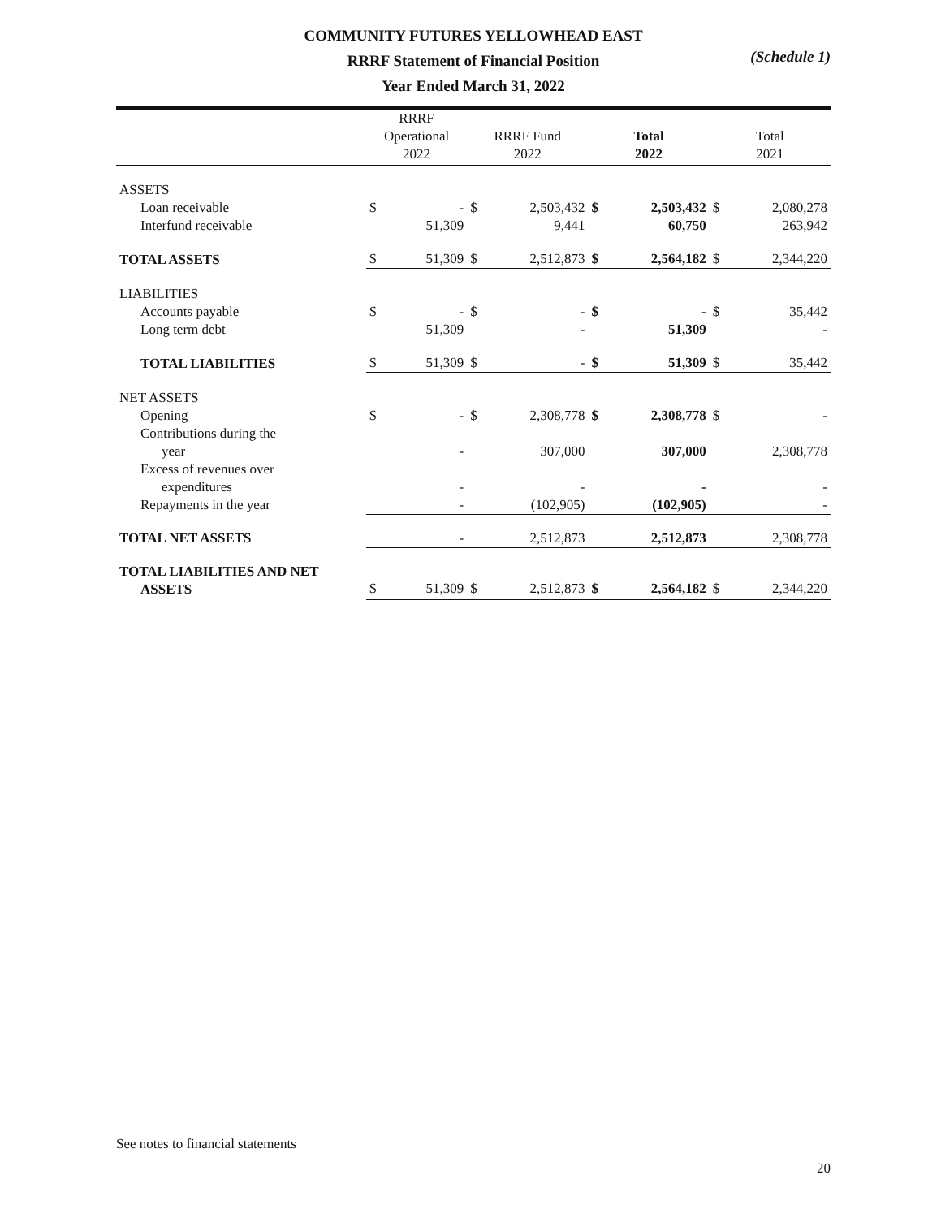COMMUNITY FUTURES YELLOWHEAD EAST
RRRF Statement of Financial Position
Year Ended March 31, 2022
(Schedule 1)
| | RRRF Operational 2022 | | RRRF Fund 2022 | | Total 2022 | | Total 2021 | |
| --- | --- | --- | --- | --- | --- | --- | --- | --- |
| ASSETS | | | | | | | | |
| Loan receivable | $ | - | $ | 2,503,432 | $ | 2,503,432 | $ | 2,080,278 |
| Interfund receivable | | 51,309 | | 9,441 | | 60,750 | | 263,942 |
| TOTAL ASSETS | $ | 51,309 | $ | 2,512,873 | $ | 2,564,182 | $ | 2,344,220 |
| LIABILITIES | | | | | | | | |
| Accounts payable | $ | - | $ | - | $ | - | $ | 35,442 |
| Long term debt | | 51,309 | | - | | 51,309 | | - |
| TOTAL LIABILITIES | $ | 51,309 | $ | - | $ | 51,309 | $ | 35,442 |
| NET ASSETS | | | | | | | | |
| Opening | $ | - | $ | 2,308,778 | $ | 2,308,778 | $ | - |
| Contributions during the year | | - | | 307,000 | | 307,000 | | 2,308,778 |
| Excess of revenues over expenditures | | - | | - | | - | | - |
| Repayments in the year | | - | | (102,905) | | (102,905) | | - |
| TOTAL NET ASSETS | | - | | 2,512,873 | | 2,512,873 | | 2,308,778 |
| TOTAL LIABILITIES AND NET ASSETS | $ | 51,309 | $ | 2,512,873 | $ | 2,564,182 | $ | 2,344,220 |
See notes to financial statements
20